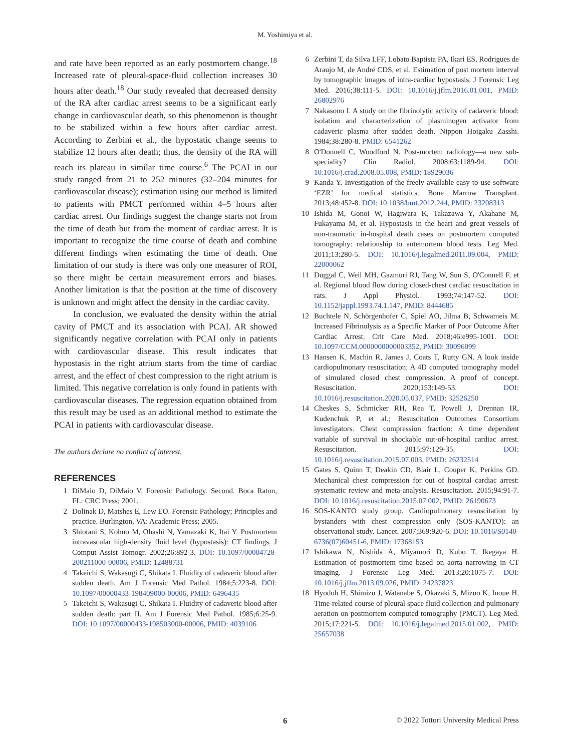M. Yoshimiya et al.
and rate have been reported as an early postmortem change.<sup>18</sup> Increased rate of pleural-space-fluid collection increases 30 hours after death.<sup>18</sup> Our study revealed that decreased density of the RA after cardiac arrest seems to be a significant early change in cardiovascular death, so this phenomenon is thought to be stabilized within a few hours after cardiac arrest. According to Zerbini et al., the hypostatic change seems to stabilize 12 hours after death; thus, the density of the RA will reach its plateau in similar time course.<sup>6</sup> The PCAI in our study ranged from 21 to 252 minutes (32–204 minutes for cardiovascular disease); estimation using our method is limited to patients with PMCT performed within 4–5 hours after cardiac arrest. Our findings suggest the change starts not from the time of death but from the moment of cardiac arrest. It is important to recognize the time course of death and combine different findings when estimating the time of death. One limitation of our study is there was only one measurer of ROI, so there might be certain measurement errors and biases. Another limitation is that the position at the time of discovery is unknown and might affect the density in the cardiac cavity.
In conclusion, we evaluated the density within the atrial cavity of PMCT and its association with PCAI. AR showed significantly negative correlation with PCAI only in patients with cardiovascular disease. This result indicates that hypostasis in the right atrium starts from the time of cardiac arrest, and the effect of chest compression to the right atrium is limited. This negative correlation is only found in patients with cardiovascular diseases. The regression equation obtained from this result may be used as an additional method to estimate the PCAI in patients with cardiovascular disease.
The authors declare no conflict of interest.
REFERENCES
1 DiMaio D, DiMaio V. Forensic Pathology. Second. Boca Raton, FL: CRC Press; 2001.
2 Dolinak D, Matshes E, Lew EO. Forensic Pathology; Principles and practice. Burlington, VA: Academic Press; 2005.
3 Shiotani S, Kohno M, Ohashi N, Yamazaki K, Itai Y. Postmortem intravascular high-density fluid level (hypostasis): CT findings. J Comput Assist Tomogr. 2002;26:892-3. DOI: 10.1097/00004728-200211000-00006, PMID: 12488731
4 Takeichi S, Wakasugi C, Shikata I. Fluidity of cadaveric blood after sudden death. Am J Forensic Med Pathol. 1984;5:223-8. DOI: 10.1097/00000433-198409000-00006, PMID: 6496435
5 Takeichi S, Wakasugi C, Shikata I. Fluidity of cadaveric blood after sudden death: part II. Am J Forensic Med Pathol. 1985;6:25-9. DOI: 10.1097/00000433-198503000-00006, PMID: 4039106
6 Zerbini T, da Silva LFF, Lobato Baptista PA, Ikari ES, Rodrigues de Araujo M, de André CDS, et al. Estimation of post mortem interval by tomographic images of intra-cardiac hypostasis. J Forensic Leg Med. 2016;38:111-5. DOI: 10.1016/j.jflm.2016.01.001, PMID: 26802976
7 Nakasono I. A study on the fibrinolytic activity of cadaveric blood: isolation and characterization of plasminogen activator from cadaveric plasma after sudden death. Nippon Hoigaku Zasshi. 1984;38:280-8. PMID: 6541262
8 O'Donnell C, Woodford N. Post-mortem radiology—a new sub-speciality? Clin Radiol. 2008;63:1189-94. DOI: 10.1016/j.crad.2008.05.008, PMID: 18929036
9 Kanda Y. Investigation of the freely available easy-to-use software ‘EZR’ for medical statistics. Bone Marrow Transplant. 2013;48:452-8. DOI: 10.1038/bmt.2012.244, PMID: 23208313
10 Ishida M, Gonoi W, Hagiwara K, Takazawa Y, Akahane M, Fukayama M, et al. Hypostasis in the heart and great vessels of non-traumatic in-hospital death cases on postmortem computed tomography: relationship to antemortem blood tests. Leg Med. 2011;13:280-5. DOI: 10.1016/j.legalmed.2011.09.004, PMID: 22000062
11 Duggal C, Weil MH, Gazmuri RJ, Tang W, Sun S, O'Connell F, et al. Regional blood flow during closed-chest cardiac resuscitation in rats. J Appl Physiol. 1993;74:147-52. DOI: 10.1152/jappl.1993.74.1.147, PMID: 8444685
12 Buchtele N, Schörgenhofer C, Spiel AO, Jilma B, Schwameis M. Increased Fibrinolysis as a Specific Marker of Poor Outcome After Cardiac Arrest. Crit Care Med. 2018;46:e995-1001. DOI: 10.1097/CCM.0000000000003352, PMID: 30096099
13 Hansen K, Machin R, James J, Coats T, Rutty GN. A look inside cardiopulmonary resuscitation: A 4D computed tomography model of simulated closed chest compression. A proof of concept. Resuscitation. 2020;153:149-53. DOI: 10.1016/j.resuscitation.2020.05.037, PMID: 32526250
14 Cheskes S, Schmicker RH, Rea T, Powell J, Drennan IR, Kudenchuk P, et al.; Resuscitation Outcomes Consortium investigators. Chest compression fraction: A time dependent variable of survival in shockable out-of-hospital cardiac arrest. Resuscitation. 2015;97:129-35. DOI: 10.1016/j.resuscitation.2015.07.003, PMID: 26232514
15 Gates S, Quinn T, Deakin CD, Blair L, Couper K, Perkins GD. Mechanical chest compression for out of hospital cardiac arrest: systematic review and meta-analysis. Resuscitation. 2015;94:91-7. DOI: 10.1016/j.resuscitation.2015.07.002, PMID: 26190673
16 SOS-KANTO study group. Cardiopulmonary resuscitation by bystanders with chest compression only (SOS-KANTO): an observational study. Lancet. 2007;369:920-6. DOI: 10.1016/S0140-6736(07)60451-6, PMID: 17368153
17 Ishikawa N, Nishida A, Miyamori D, Kubo T, Ikegaya H. Estimation of postmortem time based on aorta narrowing in CT imaging. J Forensic Leg Med. 2013;20:1075-7. DOI: 10.1016/j.jflm.2013.09.026, PMID: 24237823
18 Hyodoh H, Shimizu J, Watanabe S, Okazaki S, Mizuo K, Inoue H. Time-related course of pleural space fluid collection and pulmonary aeration on postmortem computed tomography (PMCT). Leg Med. 2015;17:221-5. DOI: 10.1016/j.legalmed.2015.01.002, PMID: 25657038
6 © 2022 Tottori University Medical Press